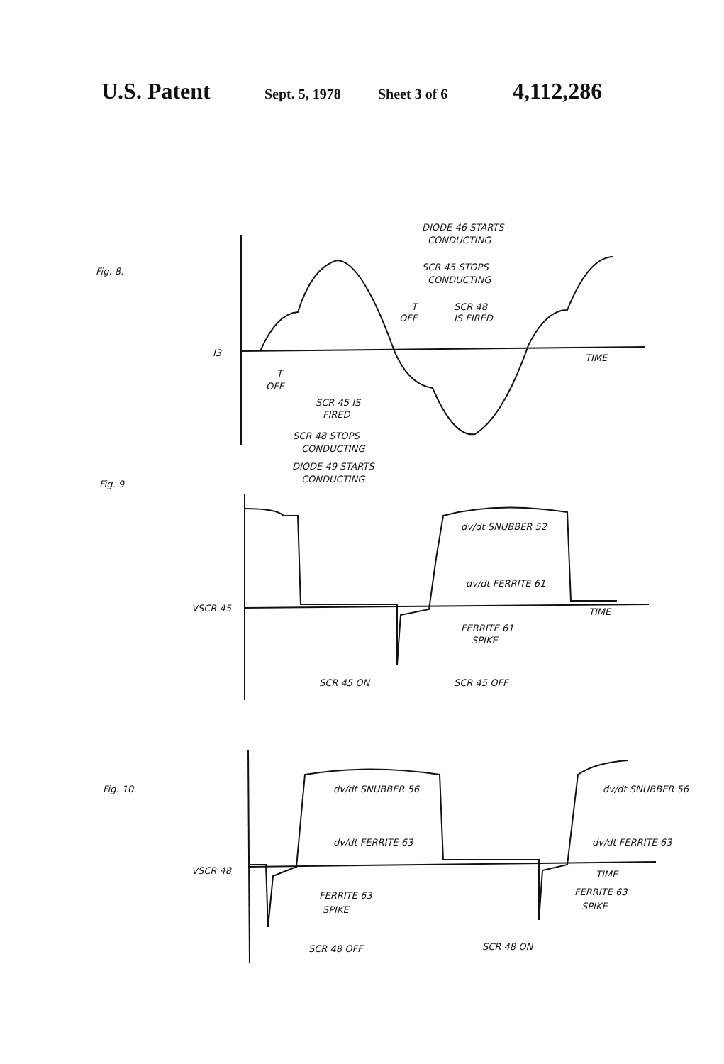U.S. Patent Sept. 5, 1978 Sheet 3 of 6 4,112,286
Fig. 8.
I3
TIME
DIODE 46 STARTS
CONDUCTING
SCR 45 STOPS
CONDUCTING
T
OFF
SCR 48
IS FIRED
T
OFF
SCR 45 IS
FIRED
SCR 48 STOPS
CONDUCTING
DIODE 49 STARTS
CONDUCTING
Fig. 9.
VSCR 45
TIME
dv/dt SNUBBER 52
dv/dt FERRITE 61
FERRITE 61
SPIKE
SCR 45 ON
SCR 45 OFF
Fig. 10.
VSCR 48
TIME
dv/dt SNUBBER 56
dv/dt FERRITE 63
dv/dt SNUBBER 56
dv/dt FERRITE 63
FERRITE 63
SPIKE
FERRITE 63
SPIKE
SCR 48 OFF
SCR 48 ON